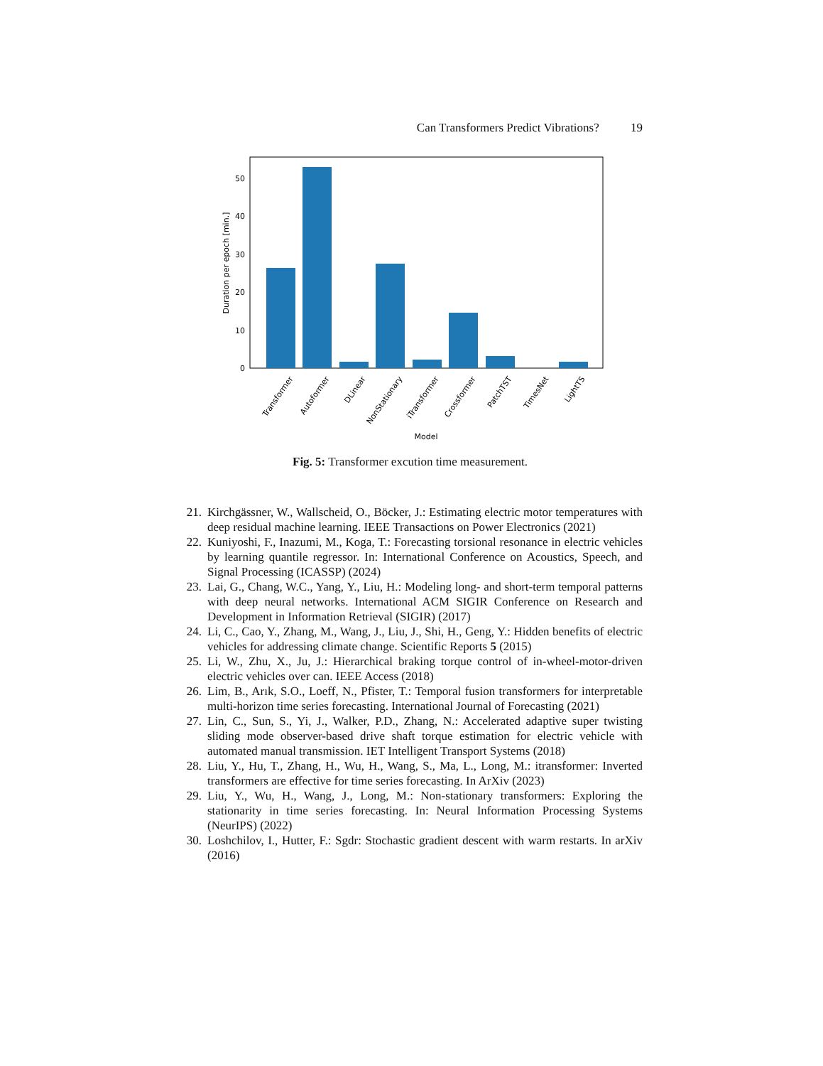Can Transformers Predict Vibrations? 19
0
10
20
30
40
50
Duration per epoch [min.]
Transformer
Autoformer
DLinear
NonStationary
iTransformer
Crossformer
PatchTST
TimesNet
LightTS
Model
Fig. 5: Transformer excution time measurement.
21. Kirchgässner, W., Wallscheid, O., Böcker, J.: Estimating electric motor temperatures with deep residual machine learning. IEEE Transactions on Power Electronics (2021)
22. Kuniyoshi, F., Inazumi, M., Koga, T.: Forecasting torsional resonance in electric vehicles by learning quantile regressor. In: International Conference on Acoustics, Speech, and Signal Processing (ICASSP) (2024)
23. Lai, G., Chang, W.C., Yang, Y., Liu, H.: Modeling long- and short-term temporal patterns with deep neural networks. International ACM SIGIR Conference on Research and Development in Information Retrieval (SIGIR) (2017)
24. Li, C., Cao, Y., Zhang, M., Wang, J., Liu, J., Shi, H., Geng, Y.: Hidden benefits of electric vehicles for addressing climate change. Scientific Reports 5 (2015)
25. Li, W., Zhu, X., Ju, J.: Hierarchical braking torque control of in-wheel-motor-driven electric vehicles over can. IEEE Access (2018)
26. Lim, B., Arık, S.O., Loeff, N., Pfister, T.: Temporal fusion transformers for interpretable multi-horizon time series forecasting. International Journal of Forecasting (2021)
27. Lin, C., Sun, S., Yi, J., Walker, P.D., Zhang, N.: Accelerated adaptive super twisting sliding mode observer-based drive shaft torque estimation for electric vehicle with automated manual transmission. IET Intelligent Transport Systems (2018)
28. Liu, Y., Hu, T., Zhang, H., Wu, H., Wang, S., Ma, L., Long, M.: itransformer: Inverted transformers are effective for time series forecasting. In ArXiv (2023)
29. Liu, Y., Wu, H., Wang, J., Long, M.: Non-stationary transformers: Exploring the stationarity in time series forecasting. In: Neural Information Processing Systems (NeurIPS) (2022)
30. Loshchilov, I., Hutter, F.: Sgdr: Stochastic gradient descent with warm restarts. In arXiv (2016)